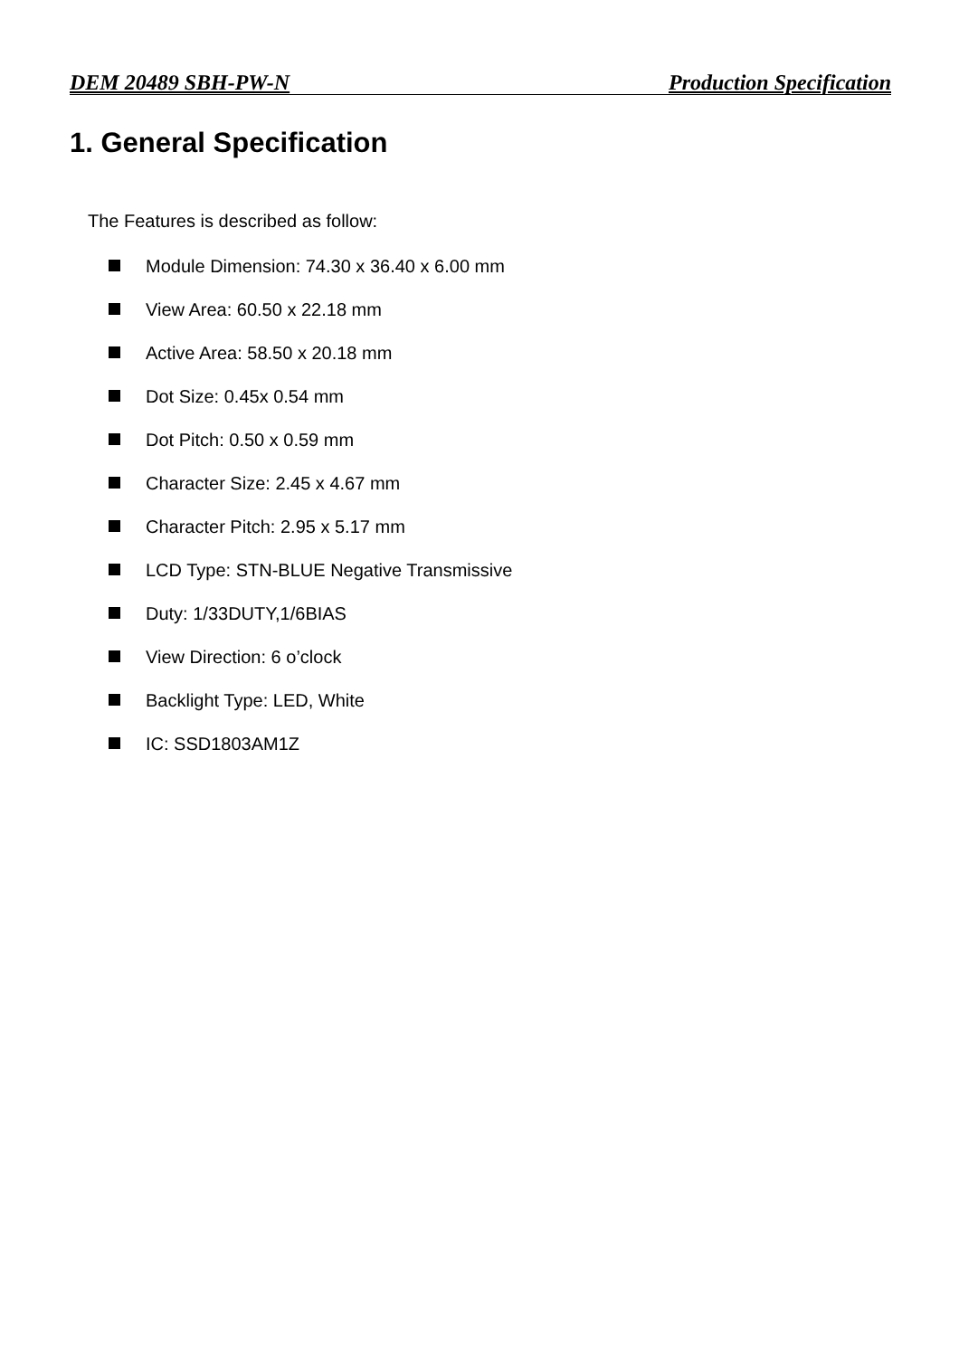DEM 20489 SBH-PW-N Production Specification
1. General Specification
The Features is described as follow:
Module Dimension: 74.30 x 36.40 x 6.00 mm
View Area: 60.50 x 22.18 mm
Active Area: 58.50 x 20.18 mm
Dot Size: 0.45x 0.54 mm
Dot Pitch: 0.50 x 0.59 mm
Character Size: 2.45 x 4.67 mm
Character Pitch: 2.95 x 5.17 mm
LCD Type: STN-BLUE Negative Transmissive
Duty: 1/33DUTY,1/6BIAS
View Direction: 6 o’clock
Backlight Type: LED, White
IC: SSD1803AM1Z